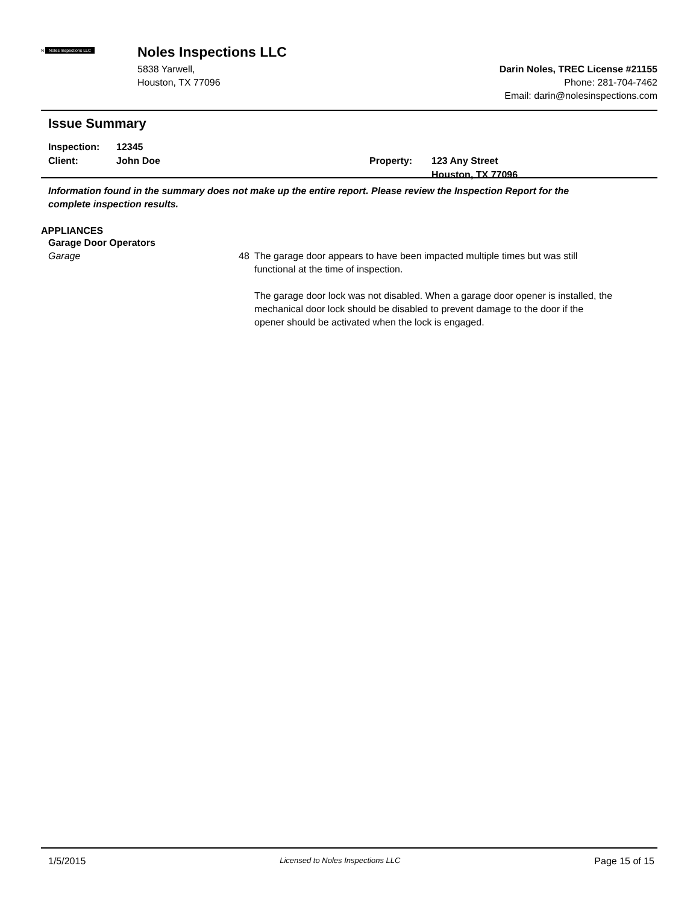N Noles Inspections LLC
Noles Inspections LLC
5838 Yarwell,
Houston, TX 77096
Darin Noles, TREC License #21155
Phone: 281-704-7462
Email: darin@nolesinspections.com
Issue Summary
Inspection:
Client:
12345
John Doe
Property: 123 Any Street
Houston, TX 77096
Information found in the summary does not make up the entire report. Please review the Inspection Report for the complete inspection results.
APPLIANCES
Garage Door Operators
Garage 48 The garage door appears to have been impacted multiple times but was still functional at the time of inspection.
The garage door lock was not disabled. When a garage door opener is installed, the mechanical door lock should be disabled to prevent damage to the door if the opener should be activated when the lock is engaged.
1/5/2015 Licensed to Noles Inspections LLC Page 15 of 15